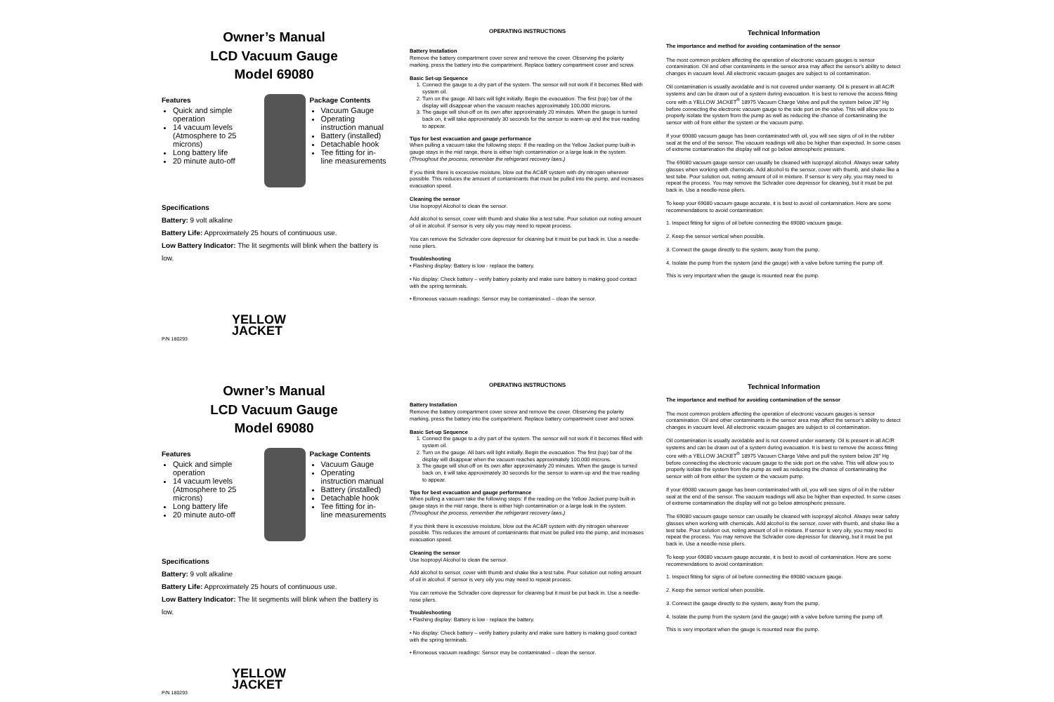Owner’s Manual
LCD Vacuum Gauge
Model 69080
Features
Quick and simple operation
14 vacuum levels (Atmosphere to 25 microns)
Long battery life
20 minute auto-off
Package Contents
Vacuum Gauge
Operating instruction manual
Battery (installed)
Detachable hook
Tee fitting for in-line measurements
Specifications
Battery: 9 volt alkaline
Battery Life: Approximately 25 hours of continuous use.
Low Battery Indicator: The lit segments will blink when the battery is low.
YELLOW
JACKET
P/N 180293
OPERATING INSTRUCTIONS
Battery Installation
Remove the battery compartment cover screw and remove the cover. Observing the polarity marking, press the battery into the compartment. Replace battery compartment cover and screw.
Basic Set-up Sequence
1. Connect the gauge to a dry part of the system. The sensor will not work if it becomes filled with system oil.
2. Turn on the gauge. All bars will light initially. Begin the evacuation. The first (top) bar of the display will disappear when the vacuum reaches approximately 100,000 microns.
3. The gauge will shut-off on its own after approximately 20 minutes. When the gauge is turned back on, it will take approximately 30 seconds for the sensor to warm-up and the true reading to appear.
Tips for best evacuation and gauge performance
When pulling a vacuum take the following steps: If the reading on the Yellow Jacket pump built-in gauge stays in the mid range, there is either high contamination or a large leak in the system. (Throughout the process, remember the refrigerant recovery laws.)
If you think there is excessive moisture, blow out the AC&R system with dry nitrogen wherever possible. This reduces the amount of contaminants that must be pulled into the pump, and increases evacuation speed.
Cleaning the sensor
Use Isopropyl Alcohol to clean the sensor.
Add alcohol to sensor, cover with thumb and shake like a test tube. Pour solution out noting amount of oil in alcohol. If sensor is very oily you may need to repeat process.
You can remove the Schrader core depressor for cleaning but it must be put back in. Use a needle-nose pliers.
Troubleshooting
• Flashing display: Battery is low - replace the battery.
• No display: Check battery – verify battery polarity and make sure battery is making good contact with the spring terminals.
• Erroneous vacuum readings: Sensor may be contaminated – clean the sensor.
Technical Information
The importance and method for avoiding contamination of the sensor
The most common problem affecting the operation of electronic vacuum gauges is sensor contamination. Oil and other contaminants in the sensor area may affect the sensor's ability to detect changes in vacuum level. All electronic vacuum gauges are subject to oil contamination.
Oil contamination is usually avoidable and is not covered under warranty. Oil is present in all AC/R systems and can be drawn out of a system during evacuation. It is best to remove the access fitting core with a YELLOW JACKET<sup>®</sup> 18975 Vacuum Charge Valve and pull the system below 28" Hg before connecting the electronic vacuum gauge to the side port on the valve. This will allow you to properly isolate the system from the pump as well as reducing the chance of contaminating the sensor with oil from either the system or the vacuum pump.
If your 69080 vacuum gauge has been contaminated with oil, you will see signs of oil in the rubber seal at the end of the sensor. The vacuum readings will also be higher than expected. In some cases of extreme contamination the display will not go below atmospheric pressure.
The 69080 vacuum gauge sensor can usually be cleaned with isopropyl alcohol. Always wear safety glasses when working with chemicals. Add alcohol to the sensor, cover with thumb, and shake like a test tube. Pour solution out, noting amount of oil in mixture. If sensor is very oily, you may need to repeat the process. You may remove the Schrader core depressor for cleaning, but it must be put back in. Use a needle-nose pliers.
To keep your 69080 vacuum gauge accurate, it is best to avoid oil contamination. Here are some recommendations to avoid contamination:
1. Inspect fitting for signs of oil before connecting the 69080 vacuum gauge.
2. Keep the sensor vertical when possible.
3. Connect the gauge directly to the system, away from the pump.
4. Isolate the pump from the system (and the gauge) with a valve before turning the pump off.
This is very important when the gauge is mounted near the pump.
Owner’s Manual
LCD Vacuum Gauge
Model 69080
Features
Quick and simple operation
14 vacuum levels (Atmosphere to 25 microns)
Long battery life
20 minute auto-off
Package Contents
Vacuum Gauge
Operating instruction manual
Battery (installed)
Detachable hook
Tee fitting for in-line measurements
Specifications
Battery: 9 volt alkaline
Battery Life: Approximately 25 hours of continuous use.
Low Battery Indicator: The lit segments will blink when the battery is low.
YELLOW
JACKET
P/N 180293
OPERATING INSTRUCTIONS
Battery Installation
Remove the battery compartment cover screw and remove the cover. Observing the polarity marking, press the battery into the compartment. Replace battery compartment cover and screw.
Basic Set-up Sequence
1. Connect the gauge to a dry part of the system. The sensor will not work if it becomes filled with system oil.
2. Turn on the gauge. All bars will light initially. Begin the evacuation. The first (top) bar of the display will disappear when the vacuum reaches approximately 100,000 microns.
3. The gauge will shut-off on its own after approximately 20 minutes. When the gauge is turned back on, it will take approximately 30 seconds for the sensor to warm-up and the true reading to appear.
Tips for best evacuation and gauge performance
When pulling a vacuum take the following steps: If the reading on the Yellow Jacket pump built-in gauge stays in the mid range, there is either high contamination or a large leak in the system. (Throughout the process, remember the refrigerant recovery laws.)
If you think there is excessive moisture, blow out the AC&R system with dry nitrogen wherever possible. This reduces the amount of contaminants that must be pulled into the pump, and increases evacuation speed.
Cleaning the sensor
Use Isopropyl Alcohol to clean the sensor.
Add alcohol to sensor, cover with thumb and shake like a test tube. Pour solution out noting amount of oil in alcohol. If sensor is very oily you may need to repeat process.
You can remove the Schrader core depressor for cleaning but it must be put back in. Use a needle-nose pliers.
Troubleshooting
• Flashing display: Battery is low - replace the battery.
• No display: Check battery – verify battery polarity and make sure battery is making good contact with the spring terminals.
• Erroneous vacuum readings: Sensor may be contaminated – clean the sensor.
Technical Information
The importance and method for avoiding contamination of the sensor
The most common problem affecting the operation of electronic vacuum gauges is sensor contamination. Oil and other contaminants in the sensor area may affect the sensor's ability to detect changes in vacuum level. All electronic vacuum gauges are subject to oil contamination.
Oil contamination is usually avoidable and is not covered under warranty. Oil is present in all AC/R systems and can be drawn out of a system during evacuation. It is best to remove the access fitting core with a YELLOW JACKET<sup>®</sup> 18975 Vacuum Charge Valve and pull the system below 28" Hg before connecting the electronic vacuum gauge to the side port on the valve. This will allow you to properly isolate the system from the pump as well as reducing the chance of contaminating the sensor with oil from either the system or the vacuum pump.
If your 69080 vacuum gauge has been contaminated with oil, you will see signs of oil in the rubber seal at the end of the sensor. The vacuum readings will also be higher than expected. In some cases of extreme contamination the display will not go below atmospheric pressure.
The 69080 vacuum gauge sensor can usually be cleaned with isopropyl alcohol. Always wear safety glasses when working with chemicals. Add alcohol to the sensor, cover with thumb, and shake like a test tube. Pour solution out, noting amount of oil in mixture. If sensor is very oily, you may need to repeat the process. You may remove the Schrader core depressor for cleaning, but it must be put back in. Use a needle-nose pliers.
To keep your 69080 vacuum gauge accurate, it is best to avoid oil contamination. Here are some recommendations to avoid contamination:
1. Inspect fitting for signs of oil before connecting the 69080 vacuum gauge.
2. Keep the sensor vertical when possible.
3. Connect the gauge directly to the system, away from the pump.
4. Isolate the pump from the system (and the gauge) with a valve before turning the pump off.
This is very important when the gauge is mounted near the pump.